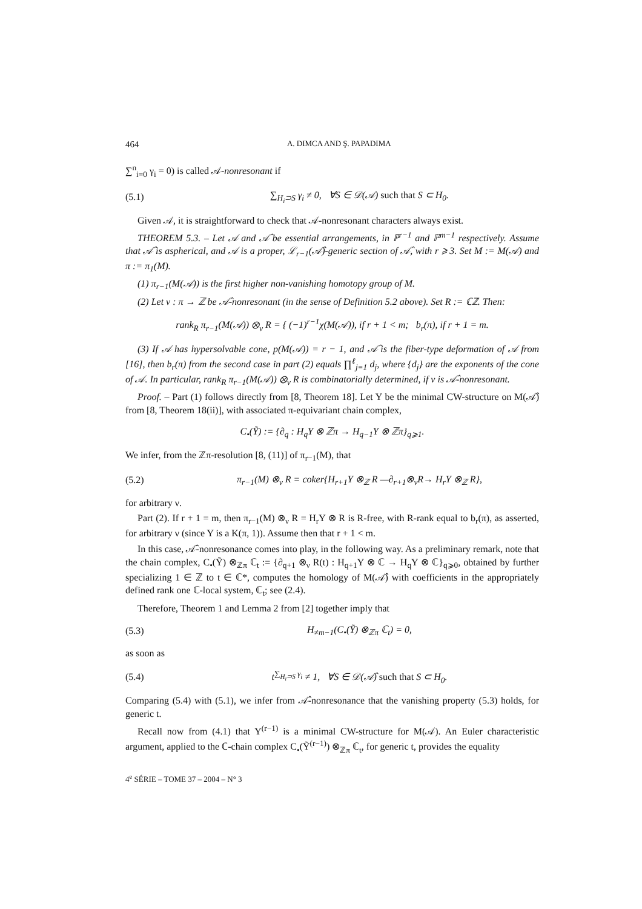464 A. DIMCA AND Ş. PAPADIMA
∑<sup>n</sup><sub>i=0</sub> γ<sub>i</sub> = 0) is called 𝒜-nonresonant if
(5.1) ∑<sub>H<sub>i</sub>⊃S</sub> γ<sub>i</sub> ≠ 0, ∀S ∈ 𝒟(𝒜) such that S ⊂ H<sub>0</sub>.
Given 𝒜, it is straightforward to check that 𝒜-nonresonant characters always exist.
THEOREM 5.3. – Let 𝒜 and 𝒜̂ be essential arrangements, in ℙ<sup>r−1</sup> and ℙ<sup>m−1</sup> respectively. Assume that 𝒜̂ is aspherical, and 𝒜 is a proper, ℒ<sub>r−1</sub>(𝒜̂)-generic section of 𝒜̂, with r ⩾ 3. Set M := M(𝒜) and π := π<sub>1</sub>(M).
(1) π<sub>r−1</sub>(M(𝒜)) is the first higher non-vanishing homotopy group of M.
(2) Let ν : π → ℤ be 𝒜̂-nonresonant (in the sense of Definition 5.2 above). Set R := ℂℤ. Then:
rank<sub>R</sub> π<sub>r−1</sub>(M(𝒜)) ⊗<sub>ν</sub> R = { (−1)<sup>r−1</sup>χ(M(𝒜)), if r + 1 < m; b<sub>r</sub>(π), if r + 1 = m.
(3) If 𝒜 has hypersolvable cone, p(M(𝒜)) = r − 1, and 𝒜̂ is the fiber-type deformation of 𝒜 from [16], then b<sub>r</sub>(π) from the second case in part (2) equals ∏<sup>ℓ</sup><sub>j=1</sub> d<sub>j</sub>, where {d<sub>j</sub>} are the exponents of the cone of 𝒜. In particular, rank<sub>R</sub> π<sub>r−1</sub>(M(𝒜)) ⊗<sub>ν</sub> R is combinatorially determined, if ν is 𝒜̂-nonresonant.
Proof. – Part (1) follows directly from [8, Theorem 18]. Let Y be the minimal CW-structure on M(𝒜̂) from [8, Theorem 18(ii)], with associated π-equivariant chain complex,
C<sub>•</sub>(Ỹ) := {∂<sub>q</sub> : H<sub>q</sub>Y ⊗ ℤπ → H<sub>q−1</sub>Y ⊗ ℤπ}<sub>q⩾1</sub>.
We infer, from the ℤπ-resolution [8, (11)] of π<sub>r−1</sub>(M), that
(5.2) π<sub>r−1</sub>(M) ⊗<sub>ν</sub> R = coker{H<sub>r+1</sub>Y ⊗<sub>ℤ</sub> R —∂<sub>r+1</sub>⊗<sub>ν</sub>R→ H<sub>r</sub>Y ⊗<sub>ℤ</sub> R},
for arbitrary ν.
Part (2). If r + 1 = m, then π<sub>r−1</sub>(M) ⊗<sub>ν</sub> R = H<sub>r</sub>Y ⊗ R is R-free, with R-rank equal to b<sub>r</sub>(π), as asserted, for arbitrary ν (since Y is a K(π, 1)). Assume then that r + 1 < m.
In this case, 𝒜̂-nonresonance comes into play, in the following way. As a preliminary remark, note that the chain complex, C<sub>•</sub>(Ỹ) ⊗<sub>ℤπ</sub> ℂ<sub>t</sub> := {∂<sub>q+1</sub> ⊗<sub>ν</sub> R(t) : H<sub>q+1</sub>Y ⊗ ℂ → H<sub>q</sub>Y ⊗ ℂ}<sub>q⩾0</sub>, obtained by further specializing 1 ∈ ℤ to t ∈ ℂ*, computes the homology of M(𝒜̂) with coefficients in the appropriately defined rank one ℂ-local system, ℂ<sub>t</sub>; see (2.4).
Therefore, Theorem 1 and Lemma 2 from [2] together imply that
(5.3) H<sub>≠m−1</sub>(C<sub>•</sub>(Ỹ) ⊗<sub>ℤπ</sub> ℂ<sub>t</sub>) = 0,
as soon as
(5.4) t<sup>∑<sub>H<sub>i</sub>⊃S</sub> γ<sub>i</sub></sup> ≠ 1, ∀S ∈ 𝒟(𝒜̂) such that S ⊂ H<sub>0</sub>.
Comparing (5.4) with (5.1), we infer from 𝒜̂-nonresonance that the vanishing property (5.3) holds, for generic t.
Recall now from (4.1) that Y<sup>(r−1)</sup> is a minimal CW-structure for M(𝒜). An Euler characteristic argument, applied to the ℂ-chain complex C<sub>•</sub>(Ỹ<sup>(r−1)</sup>) ⊗<sub>ℤπ</sub> ℂ<sub>t</sub>, for generic t, provides the equality
4<sup>e</sup> SÉRIE – TOME 37 – 2004 – N° 3